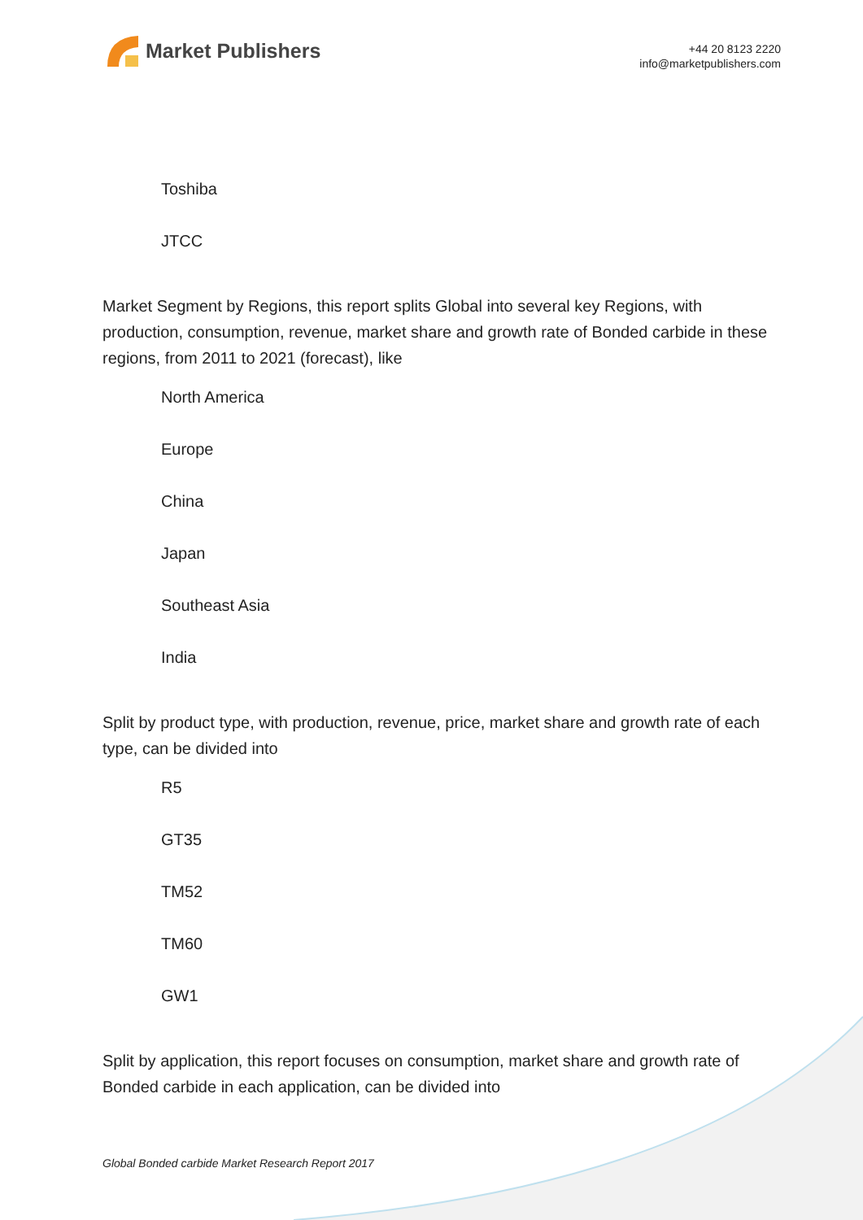Market Publishers
+44 20 8123 2220
info@marketpublishers.com
Toshiba
JTCC
Market Segment by Regions, this report splits Global into several key Regions, with production, consumption, revenue, market share and growth rate of Bonded carbide in these regions, from 2011 to 2021 (forecast), like
North America
Europe
China
Japan
Southeast Asia
India
Split by product type, with production, revenue, price, market share and growth rate of each type, can be divided into
R5
GT35
TM52
TM60
GW1
Split by application, this report focuses on consumption, market share and growth rate of Bonded carbide in each application, can be divided into
Global Bonded carbide Market Research Report 2017